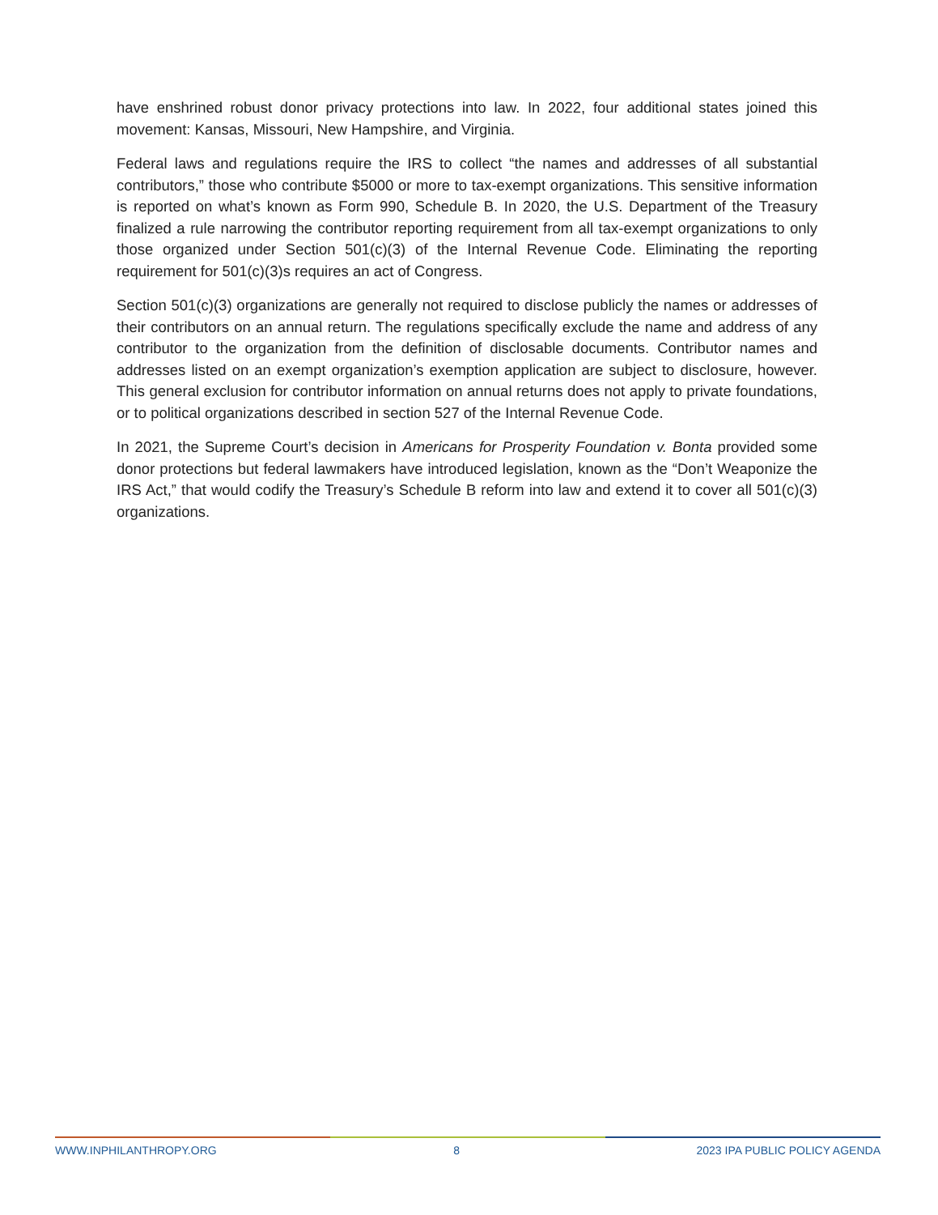have enshrined robust donor privacy protections into law. In 2022, four additional states joined this movement: Kansas, Missouri, New Hampshire, and Virginia.
Federal laws and regulations require the IRS to collect “the names and addresses of all substantial contributors,” those who contribute $5000 or more to tax-exempt organizations. This sensitive information is reported on what’s known as Form 990, Schedule B. In 2020, the U.S. Department of the Treasury finalized a rule narrowing the contributor reporting requirement from all tax-exempt organizations to only those organized under Section 501(c)(3) of the Internal Revenue Code. Eliminating the reporting requirement for 501(c)(3)s requires an act of Congress.
Section 501(c)(3) organizations are generally not required to disclose publicly the names or addresses of their contributors on an annual return. The regulations specifically exclude the name and address of any contributor to the organization from the definition of disclosable documents. Contributor names and addresses listed on an exempt organization’s exemption application are subject to disclosure, however. This general exclusion for contributor information on annual returns does not apply to private foundations, or to political organizations described in section 527 of the Internal Revenue Code.
In 2021, the Supreme Court’s decision in Americans for Prosperity Foundation v. Bonta provided some donor protections but federal lawmakers have introduced legislation, known as the “Don’t Weaponize the IRS Act,” that would codify the Treasury’s Schedule B reform into law and extend it to cover all 501(c)(3) organizations.
WWW.INPHILANTHROPY.ORG 8 2023 IPA PUBLIC POLICY AGENDA